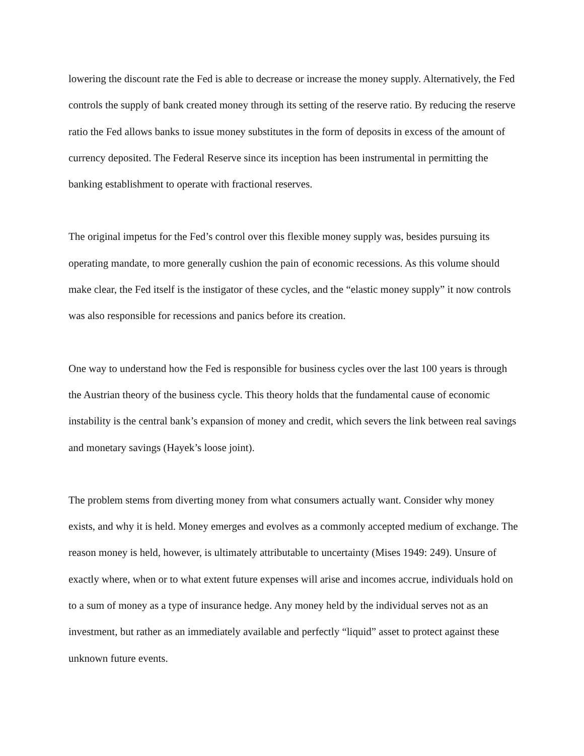lowering the discount rate the Fed is able to decrease or increase the money supply. Alternatively, the Fed controls the supply of bank created money through its setting of the reserve ratio. By reducing the reserve ratio the Fed allows banks to issue money substitutes in the form of deposits in excess of the amount of currency deposited. The Federal Reserve since its inception has been instrumental in permitting the banking establishment to operate with fractional reserves.
The original impetus for the Fed’s control over this flexible money supply was, besides pursuing its operating mandate, to more generally cushion the pain of economic recessions. As this volume should make clear, the Fed itself is the instigator of these cycles, and the “elastic money supply” it now controls was also responsible for recessions and panics before its creation.
One way to understand how the Fed is responsible for business cycles over the last 100 years is through the Austrian theory of the business cycle. This theory holds that the fundamental cause of economic instability is the central bank’s expansion of money and credit, which severs the link between real savings and monetary savings (Hayek’s loose joint).
The problem stems from diverting money from what consumers actually want. Consider why money exists, and why it is held. Money emerges and evolves as a commonly accepted medium of exchange. The reason money is held, however, is ultimately attributable to uncertainty (Mises 1949: 249). Unsure of exactly where, when or to what extent future expenses will arise and incomes accrue, individuals hold on to a sum of money as a type of insurance hedge. Any money held by the individual serves not as an investment, but rather as an immediately available and perfectly “liquid” asset to protect against these unknown future events.